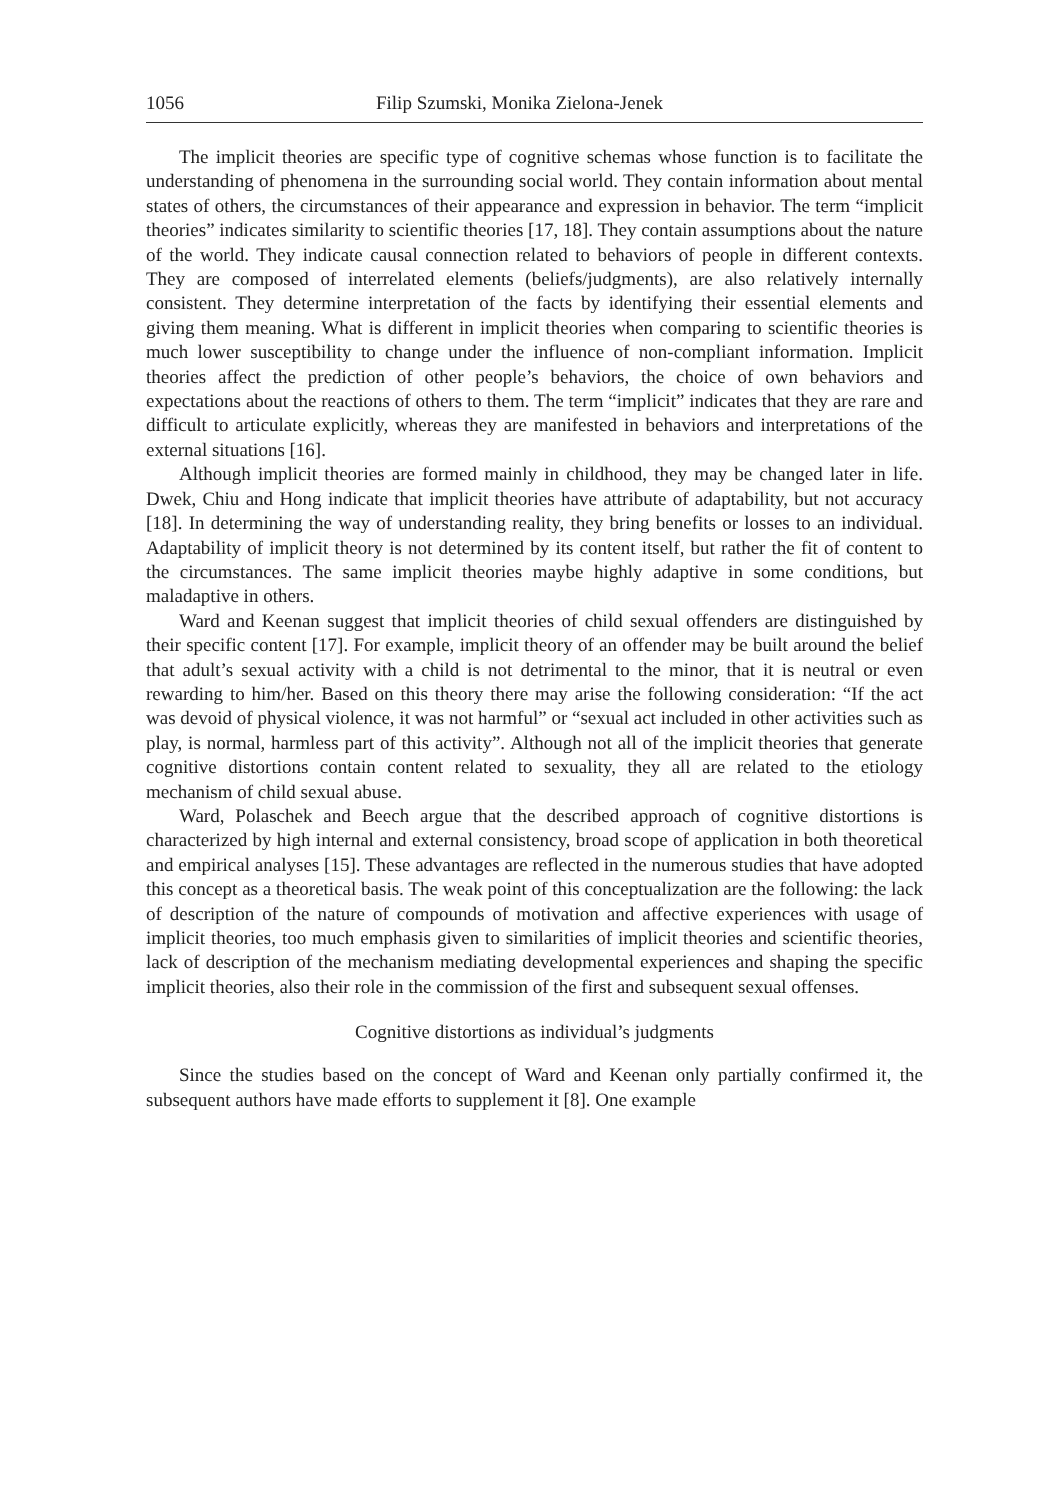1056 Filip Szumski, Monika Zielona-Jenek
The implicit theories are specific type of cognitive schemas whose function is to facilitate the understanding of phenomena in the surrounding social world. They contain information about mental states of others, the circumstances of their appearance and expression in behavior. The term “implicit theories” indicates similarity to scientific theories [17, 18]. They contain assumptions about the nature of the world. They indicate causal connection related to behaviors of people in different contexts. They are composed of interrelated elements (beliefs/judgments), are also relatively internally consistent. They determine interpretation of the facts by identifying their essential elements and giving them meaning. What is different in implicit theories when comparing to scientific theories is much lower susceptibility to change under the influence of non-compliant information. Implicit theories affect the prediction of other people’s behaviors, the choice of own behaviors and expectations about the reactions of others to them. The term “implicit” indicates that they are rare and difficult to articulate explicitly, whereas they are manifested in behaviors and interpretations of the external situations [16].
Although implicit theories are formed mainly in childhood, they may be changed later in life. Dwek, Chiu and Hong indicate that implicit theories have attribute of adaptability, but not accuracy [18]. In determining the way of understanding reality, they bring benefits or losses to an individual. Adaptability of implicit theory is not determined by its content itself, but rather the fit of content to the circumstances. The same implicit theories maybe highly adaptive in some conditions, but maladaptive in others.
Ward and Keenan suggest that implicit theories of child sexual offenders are distinguished by their specific content [17]. For example, implicit theory of an offender may be built around the belief that adult’s sexual activity with a child is not detrimental to the minor, that it is neutral or even rewarding to him/her. Based on this theory there may arise the following consideration: “If the act was devoid of physical violence, it was not harmful” or “sexual act included in other activities such as play, is normal, harmless part of this activity”. Although not all of the implicit theories that generate cognitive distortions contain content related to sexuality, they all are related to the etiology mechanism of child sexual abuse.
Ward, Polaschek and Beech argue that the described approach of cognitive distortions is characterized by high internal and external consistency, broad scope of application in both theoretical and empirical analyses [15]. These advantages are reflected in the numerous studies that have adopted this concept as a theoretical basis. The weak point of this conceptualization are the following: the lack of description of the nature of compounds of motivation and affective experiences with usage of implicit theories, too much emphasis given to similarities of implicit theories and scientific theories, lack of description of the mechanism mediating developmental experiences and shaping the specific implicit theories, also their role in the commission of the first and subsequent sexual offenses.
Cognitive distortions as individual’s judgments
Since the studies based on the concept of Ward and Keenan only partially confirmed it, the subsequent authors have made efforts to supplement it [8]. One example